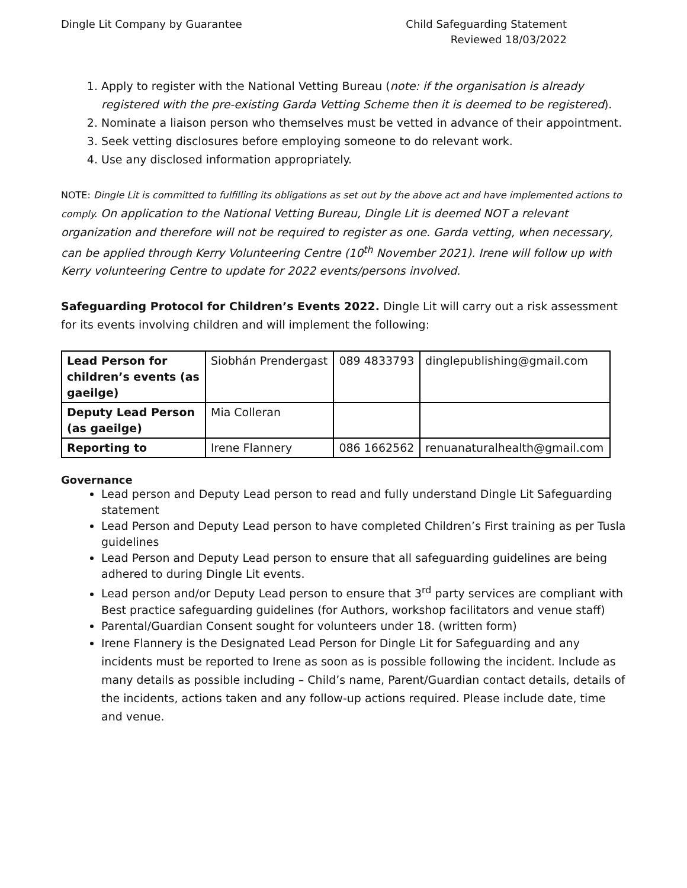Dingle Lit Company by Guarantee
Child Safeguarding Statement
Reviewed 18/03/2022
1. Apply to register with the National Vetting Bureau (note: if the organisation is already registered with the pre-existing Garda Vetting Scheme then it is deemed to be registered).
2. Nominate a liaison person who themselves must be vetted in advance of their appointment.
3. Seek vetting disclosures before employing someone to do relevant work.
4. Use any disclosed information appropriately.
NOTE: Dingle Lit is committed to fulfilling its obligations as set out by the above act and have implemented actions to comply. On application to the National Vetting Bureau, Dingle Lit is deemed NOT a relevant organization and therefore will not be required to register as one. Garda vetting, when necessary, can be applied through Kerry Volunteering Centre (10<sup>th</sup> November 2021). Irene will follow up with Kerry volunteering Centre to update for 2022 events/persons involved.
Safeguarding Protocol for Children’s Events 2022. Dingle Lit will carry out a risk assessment for its events involving children and will implement the following:
| Lead Person for children’s events (as gaeilge) | Siobhán Prendergast | 089 4833793 | dinglepublishing@gmail.com |
| Deputy Lead Person (as gaeilge) | Mia Colleran | | |
| Reporting to | Irene Flannery | 086 1662562 | renuanaturalhealth@gmail.com |
Governance
Lead person and Deputy Lead person to read and fully understand Dingle Lit Safeguarding statement
Lead Person and Deputy Lead person to have completed Children’s First training as per Tusla guidelines
Lead Person and Deputy Lead person to ensure that all safeguarding guidelines are being adhered to during Dingle Lit events.
Lead person and/or Deputy Lead person to ensure that 3<sup>rd</sup> party services are compliant with Best practice safeguarding guidelines (for Authors, workshop facilitators and venue staff)
Parental/Guardian Consent sought for volunteers under 18. (written form)
Irene Flannery is the Designated Lead Person for Dingle Lit for Safeguarding and any incidents must be reported to Irene as soon as is possible following the incident. Include as many details as possible including – Child’s name, Parent/Guardian contact details, details of the incidents, actions taken and any follow-up actions required. Please include date, time and venue.